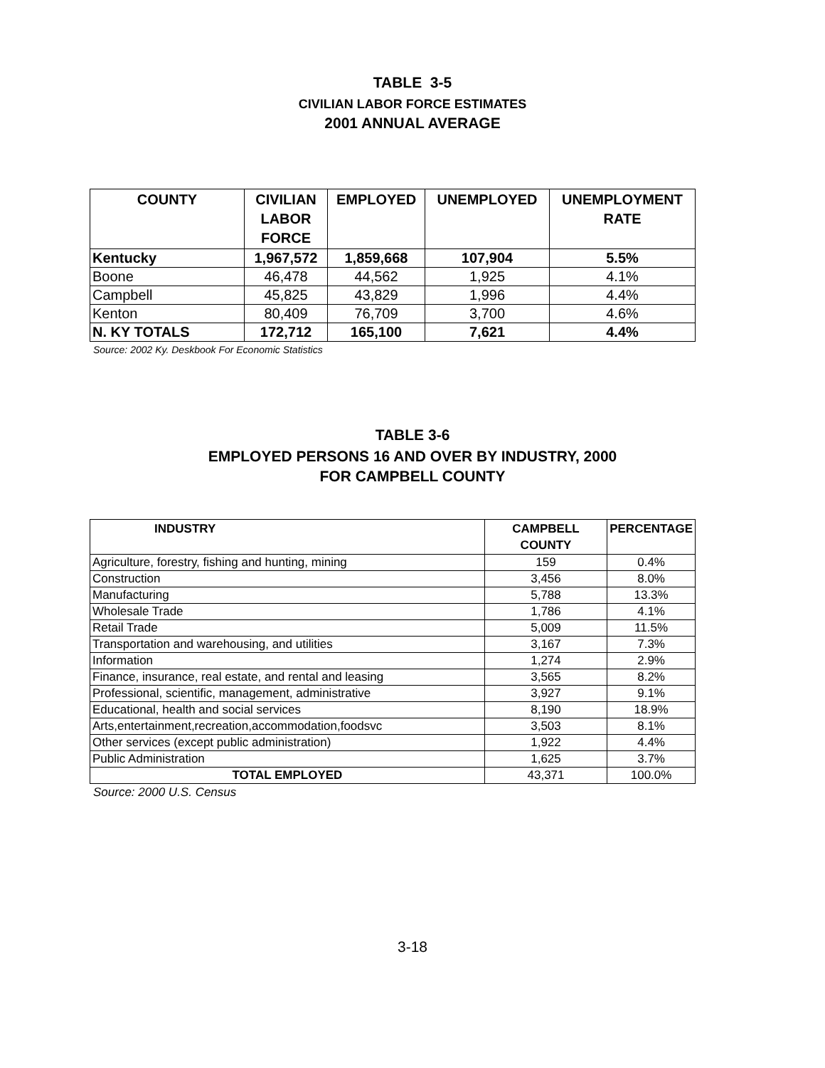TABLE 3-5
CIVILIAN LABOR FORCE ESTIMATES
2001 ANNUAL AVERAGE
| COUNTY | CIVILIAN LABOR FORCE | EMPLOYED | UNEMPLOYED | UNEMPLOYMENT RATE |
| --- | --- | --- | --- | --- |
| Kentucky | 1,967,572 | 1,859,668 | 107,904 | 5.5% |
| Boone | 46,478 | 44,562 | 1,925 | 4.1% |
| Campbell | 45,825 | 43,829 | 1,996 | 4.4% |
| Kenton | 80,409 | 76,709 | 3,700 | 4.6% |
| N. KY TOTALS | 172,712 | 165,100 | 7,621 | 4.4% |
Source: 2002 Ky. Deskbook For Economic Statistics
TABLE 3-6
EMPLOYED PERSONS 16 AND OVER BY INDUSTRY, 2000
FOR CAMPBELL COUNTY
| INDUSTRY | CAMPBELL COUNTY | PERCENTAGE |
| --- | --- | --- |
| Agriculture, forestry, fishing and hunting, mining | 159 | 0.4% |
| Construction | 3,456 | 8.0% |
| Manufacturing | 5,788 | 13.3% |
| Wholesale Trade | 1,786 | 4.1% |
| Retail Trade | 5,009 | 11.5% |
| Transportation and warehousing, and utilities | 3,167 | 7.3% |
| Information | 1,274 | 2.9% |
| Finance, insurance, real estate, and rental and leasing | 3,565 | 8.2% |
| Professional, scientific, management, administrative | 3,927 | 9.1% |
| Educational, health and social services | 8,190 | 18.9% |
| Arts,entertainment,recreation,accommodation,foodsvc | 3,503 | 8.1% |
| Other services (except public administration) | 1,922 | 4.4% |
| Public Administration | 1,625 | 3.7% |
| TOTAL EMPLOYED | 43,371 | 100.0% |
Source: 2000 U.S. Census
3-18